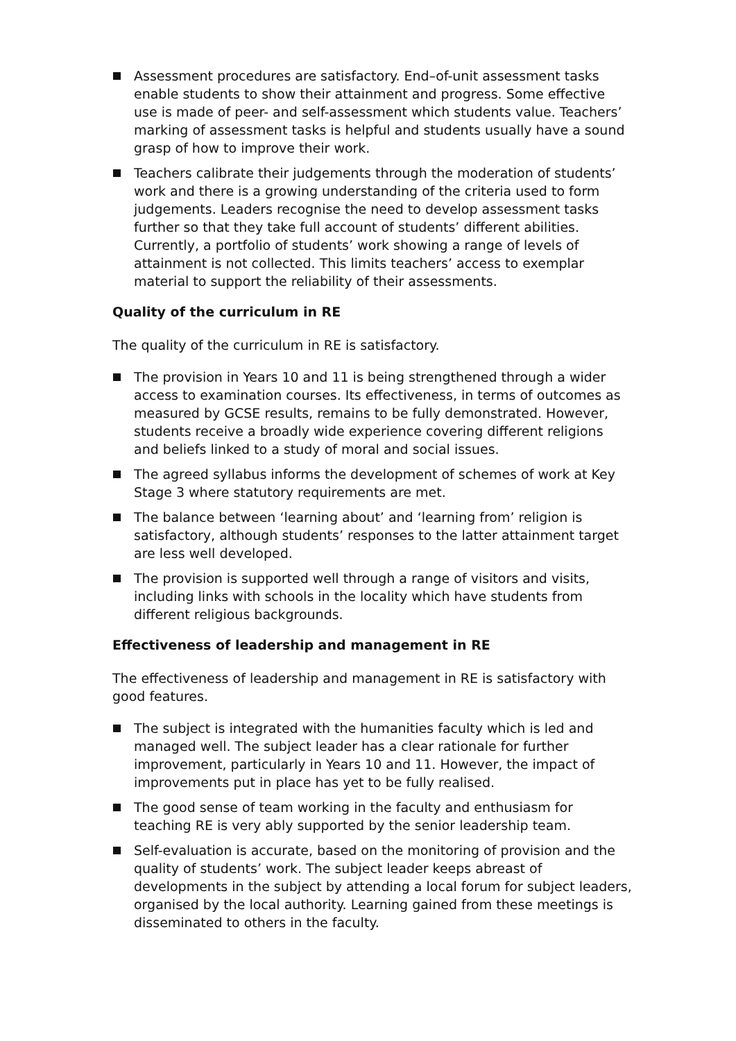Assessment procedures are satisfactory. End–of-unit assessment tasks enable students to show their attainment and progress. Some effective use is made of peer- and self-assessment which students value. Teachers’ marking of assessment tasks is helpful and students usually have a sound grasp of how to improve their work.
Teachers calibrate their judgements through the moderation of students’ work and there is a growing understanding of the criteria used to form judgements. Leaders recognise the need to develop assessment tasks further so that they take full account of students’ different abilities. Currently, a portfolio of students’ work showing a range of levels of attainment is not collected. This limits teachers’ access to exemplar material to support the reliability of their assessments.
Quality of the curriculum in RE
The quality of the curriculum in RE is satisfactory.
The provision in Years 10 and 11 is being strengthened through a wider access to examination courses. Its effectiveness, in terms of outcomes as measured by GCSE results, remains to be fully demonstrated. However, students receive a broadly wide experience covering different religions and beliefs linked to a study of moral and social issues.
The agreed syllabus informs the development of schemes of work at Key Stage 3 where statutory requirements are met.
The balance between ‘learning about’ and ‘learning from’ religion is satisfactory, although students’ responses to the latter attainment target are less well developed.
The provision is supported well through a range of visitors and visits, including links with schools in the locality which have students from different religious backgrounds.
Effectiveness of leadership and management in RE
The effectiveness of leadership and management in RE is satisfactory with good features.
The subject is integrated with the humanities faculty which is led and managed well. The subject leader has a clear rationale for further improvement, particularly in Years 10 and 11. However, the impact of improvements put in place has yet to be fully realised.
The good sense of team working in the faculty and enthusiasm for teaching RE is very ably supported by the senior leadership team.
Self-evaluation is accurate, based on the monitoring of provision and the quality of students’ work. The subject leader keeps abreast of developments in the subject by attending a local forum for subject leaders, organised by the local authority. Learning gained from these meetings is disseminated to others in the faculty.